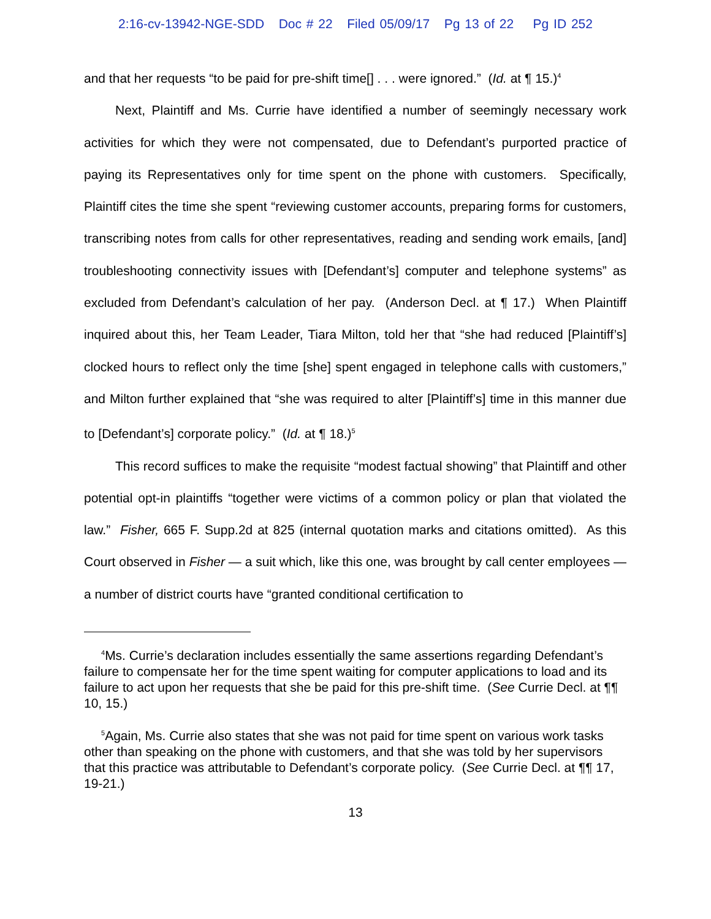2:16-cv-13942-NGE-SDD Doc # 22 Filed 05/09/17 Pg 13 of 22 Pg ID 252
and that her requests “to be paid for pre-shift time[] . . . were ignored.” (Id. at ¶ 15.)<sup>4</sup>
Next, Plaintiff and Ms. Currie have identified a number of seemingly necessary work activities for which they were not compensated, due to Defendant’s purported practice of paying its Representatives only for time spent on the phone with customers. Specifically, Plaintiff cites the time she spent “reviewing customer accounts, preparing forms for customers, transcribing notes from calls for other representatives, reading and sending work emails, [and] troubleshooting connectivity issues with [Defendant’s] computer and telephone systems” as excluded from Defendant’s calculation of her pay. (Anderson Decl. at ¶ 17.) When Plaintiff inquired about this, her Team Leader, Tiara Milton, told her that “she had reduced [Plaintiff’s] clocked hours to reflect only the time [she] spent engaged in telephone calls with customers,” and Milton further explained that “she was required to alter [Plaintiff’s] time in this manner due to [Defendant’s] corporate policy.” (Id. at ¶ 18.)<sup>5</sup>
This record suffices to make the requisite “modest factual showing” that Plaintiff and other potential opt-in plaintiffs “together were victims of a common policy or plan that violated the law.” Fisher, 665 F. Supp.2d at 825 (internal quotation marks and citations omitted). As this Court observed in Fisher — a suit which, like this one, was brought by call center employees — a number of district courts have “granted conditional certification to
<sup>4</sup> Ms. Currie’s declaration includes essentially the same assertions regarding Defendant’s failure to compensate her for the time spent waiting for computer applications to load and its failure to act upon her requests that she be paid for this pre-shift time. (See Currie Decl. at ¶¶ 10, 15.)
<sup>5</sup> Again, Ms. Currie also states that she was not paid for time spent on various work tasks other than speaking on the phone with customers, and that she was told by her supervisors that this practice was attributable to Defendant’s corporate policy. (See Currie Decl. at ¶¶ 17, 19-21.)
13